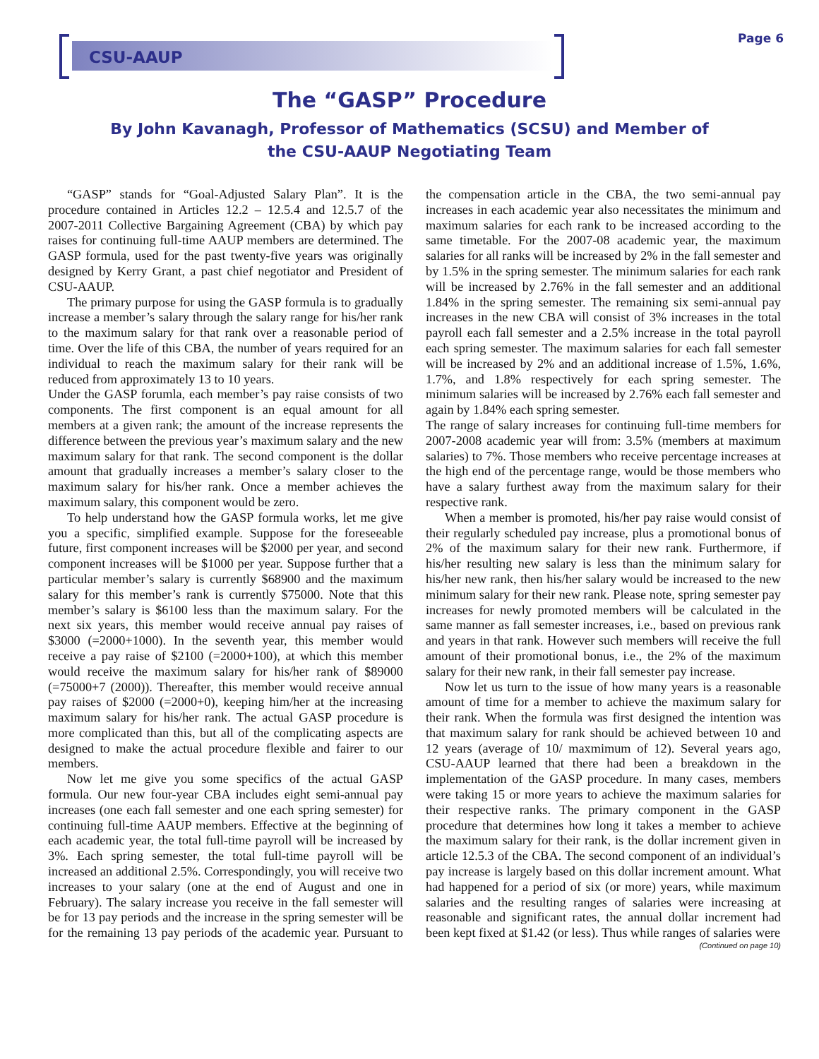CSU-AAUP Page 6
The “GASP” Procedure
By John Kavanagh, Professor of Mathematics (SCSU) and Member of the CSU-AAUP Negotiating Team
“GASP” stands for “Goal-Adjusted Salary Plan”. It is the procedure contained in Articles 12.2 – 12.5.4 and 12.5.7 of the 2007-2011 Collective Bargaining Agreement (CBA) by which pay raises for continuing full-time AAUP members are determined. The GASP formula, used for the past twenty-five years was originally designed by Kerry Grant, a past chief negotiator and President of CSU-AAUP.
The primary purpose for using the GASP formula is to gradually increase a member’s salary through the salary range for his/her rank to the maximum salary for that rank over a reasonable period of time. Over the life of this CBA, the number of years required for an individual to reach the maximum salary for their rank will be reduced from approximately 13 to 10 years.
Under the GASP forumla, each member’s pay raise consists of two components. The first component is an equal amount for all members at a given rank; the amount of the increase represents the difference between the previous year’s maximum salary and the new maximum salary for that rank. The second component is the dollar amount that gradually increases a member’s salary closer to the maximum salary for his/her rank. Once a member achieves the maximum salary, this component would be zero.
To help understand how the GASP formula works, let me give you a specific, simplified example. Suppose for the foreseeable future, first component increases will be $2000 per year, and second component increases will be $1000 per year. Suppose further that a particular member’s salary is currently $68900 and the maximum salary for this member’s rank is currently $75000. Note that this member’s salary is $6100 less than the maximum salary. For the next six years, this member would receive annual pay raises of $3000 (=2000+1000). In the seventh year, this member would receive a pay raise of $2100 (=2000+100), at which this member would receive the maximum salary for his/her rank of $89000 (=75000+7 (2000)). Thereafter, this member would receive annual pay raises of $2000 (=2000+0), keeping him/her at the increasing maximum salary for his/her rank. The actual GASP procedure is more complicated than this, but all of the complicating aspects are designed to make the actual procedure flexible and fairer to our members.
Now let me give you some specifics of the actual GASP formula. Our new four-year CBA includes eight semi-annual pay increases (one each fall semester and one each spring semester) for continuing full-time AAUP members. Effective at the beginning of each academic year, the total full-time payroll will be increased by 3%. Each spring semester, the total full-time payroll will be increased an additional 2.5%. Correspondingly, you will receive two increases to your salary (one at the end of August and one in February). The salary increase you receive in the fall semester will be for 13 pay periods and the increase in the spring semester will be for the remaining 13 pay periods of the academic year. Pursuant to the compensation article in the CBA, the two semi-annual pay increases in each academic year also necessitates the minimum and maximum salaries for each rank to be increased according to the same timetable. For the 2007-08 academic year, the maximum salaries for all ranks will be increased by 2% in the fall semester and by 1.5% in the spring semester. The minimum salaries for each rank will be increased by 2.76% in the fall semester and an additional 1.84% in the spring semester. The remaining six semi-annual pay increases in the new CBA will consist of 3% increases in the total payroll each fall semester and a 2.5% increase in the total payroll each spring semester. The maximum salaries for each fall semester will be increased by 2% and an additional increase of 1.5%, 1.6%, 1.7%, and 1.8% respectively for each spring semester. The minimum salaries will be increased by 2.76% each fall semester and again by 1.84% each spring semester.
The range of salary increases for continuing full-time members for 2007-2008 academic year will from: 3.5% (members at maximum salaries) to 7%. Those members who receive percentage increases at the high end of the percentage range, would be those members who have a salary furthest away from the maximum salary for their respective rank.
When a member is promoted, his/her pay raise would consist of their regularly scheduled pay increase, plus a promotional bonus of 2% of the maximum salary for their new rank. Furthermore, if his/her resulting new salary is less than the minimum salary for his/her new rank, then his/her salary would be increased to the new minimum salary for their new rank. Please note, spring semester pay increases for newly promoted members will be calculated in the same manner as fall semester increases, i.e., based on previous rank and years in that rank. However such members will receive the full amount of their promotional bonus, i.e., the 2% of the maximum salary for their new rank, in their fall semester pay increase.
Now let us turn to the issue of how many years is a reasonable amount of time for a member to achieve the maximum salary for their rank. When the formula was first designed the intention was that maximum salary for rank should be achieved between 10 and 12 years (average of 10/ maxmimum of 12). Several years ago, CSU-AAUP learned that there had been a breakdown in the implementation of the GASP procedure. In many cases, members were taking 15 or more years to achieve the maximum salaries for their respective ranks. The primary component in the GASP procedure that determines how long it takes a member to achieve the maximum salary for their rank, is the dollar increment given in article 12.5.3 of the CBA. The second component of an individual’s pay increase is largely based on this dollar increment amount. What had happened for a period of six (or more) years, while maximum salaries and the resulting ranges of salaries were increasing at reasonable and significant rates, the annual dollar increment had been kept fixed at $1.42 (or less). Thus while ranges of salaries were
(Continued on page 10)